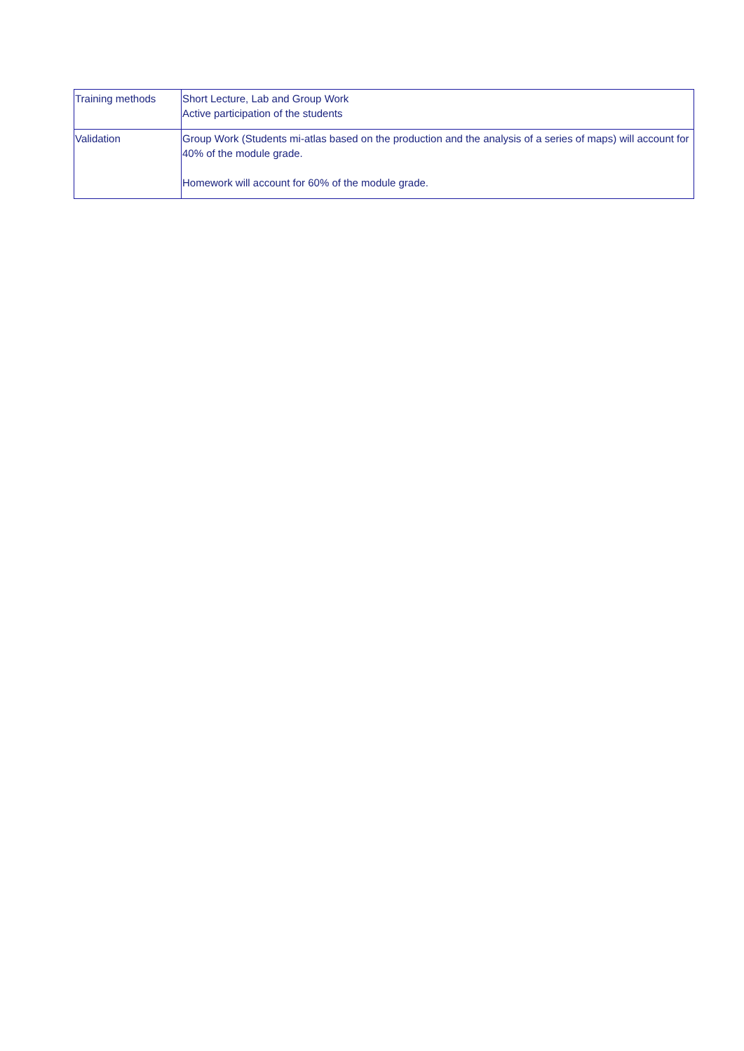| Training methods | Short Lecture, Lab and Group Work Active participation of the students |
| Validation | Group Work (Students mi-atlas based on the production and the analysis of a series of maps) will account for 40% of the module grade. Homework will account for 60% of the module grade. |